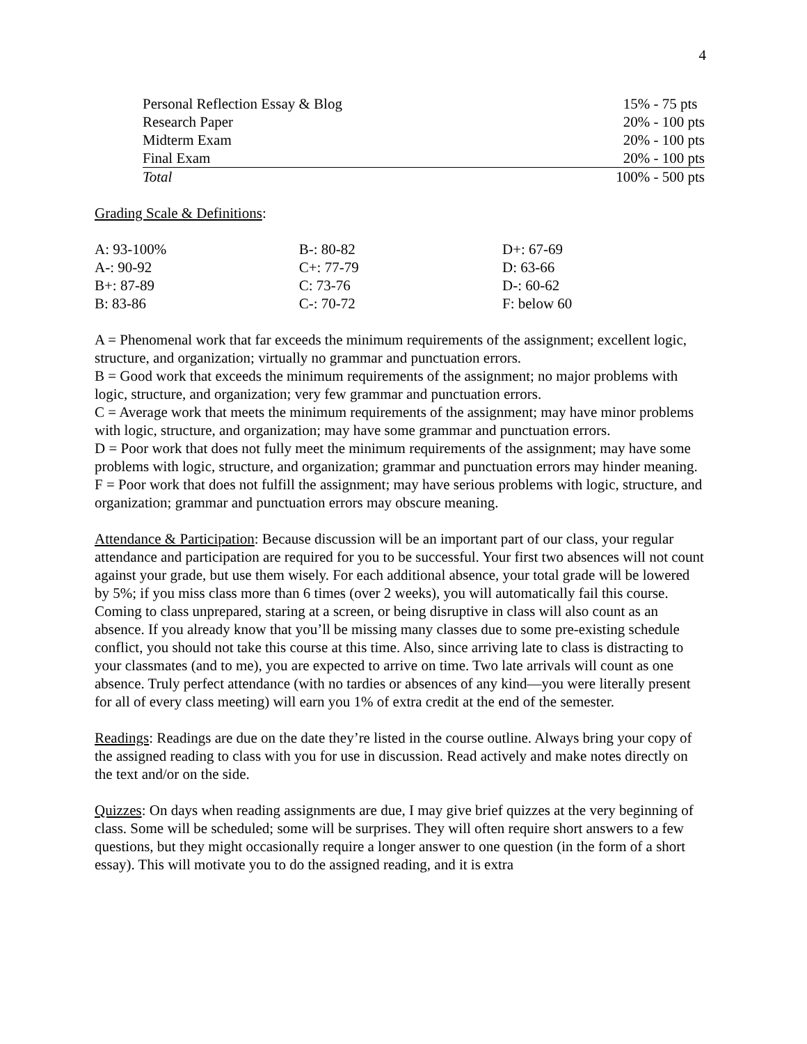4
| Personal Reflection Essay & Blog | 15% - 75 pts |
| Research Paper | 20% - 100 pts |
| Midterm Exam | 20% - 100 pts |
| Final Exam | 20% - 100 pts |
| Total | 100% - 500 pts |
Grading Scale & Definitions:
| A: 93-100% | B-: 80-82 | D+: 67-69 |
| A-: 90-92 | C+: 77-79 | D: 63-66 |
| B+: 87-89 | C: 73-76 | D-: 60-62 |
| B: 83-86 | C-: 70-72 | F: below 60 |
A = Phenomenal work that far exceeds the minimum requirements of the assignment; excellent logic, structure, and organization; virtually no grammar and punctuation errors.
B = Good work that exceeds the minimum requirements of the assignment; no major problems with logic, structure, and organization; very few grammar and punctuation errors.
C = Average work that meets the minimum requirements of the assignment; may have minor problems with logic, structure, and organization; may have some grammar and punctuation errors.
D = Poor work that does not fully meet the minimum requirements of the assignment; may have some problems with logic, structure, and organization; grammar and punctuation errors may hinder meaning.
F = Poor work that does not fulfill the assignment; may have serious problems with logic, structure, and organization; grammar and punctuation errors may obscure meaning.
Attendance & Participation: Because discussion will be an important part of our class, your regular attendance and participation are required for you to be successful. Your first two absences will not count against your grade, but use them wisely. For each additional absence, your total grade will be lowered by 5%; if you miss class more than 6 times (over 2 weeks), you will automatically fail this course. Coming to class unprepared, staring at a screen, or being disruptive in class will also count as an absence. If you already know that you’ll be missing many classes due to some pre-existing schedule conflict, you should not take this course at this time. Also, since arriving late to class is distracting to your classmates (and to me), you are expected to arrive on time. Two late arrivals will count as one absence. Truly perfect attendance (with no tardies or absences of any kind—you were literally present for all of every class meeting) will earn you 1% of extra credit at the end of the semester.
Readings: Readings are due on the date they’re listed in the course outline. Always bring your copy of the assigned reading to class with you for use in discussion. Read actively and make notes directly on the text and/or on the side.
Quizzes: On days when reading assignments are due, I may give brief quizzes at the very beginning of class. Some will be scheduled; some will be surprises. They will often require short answers to a few questions, but they might occasionally require a longer answer to one question (in the form of a short essay). This will motivate you to do the assigned reading, and it is extra